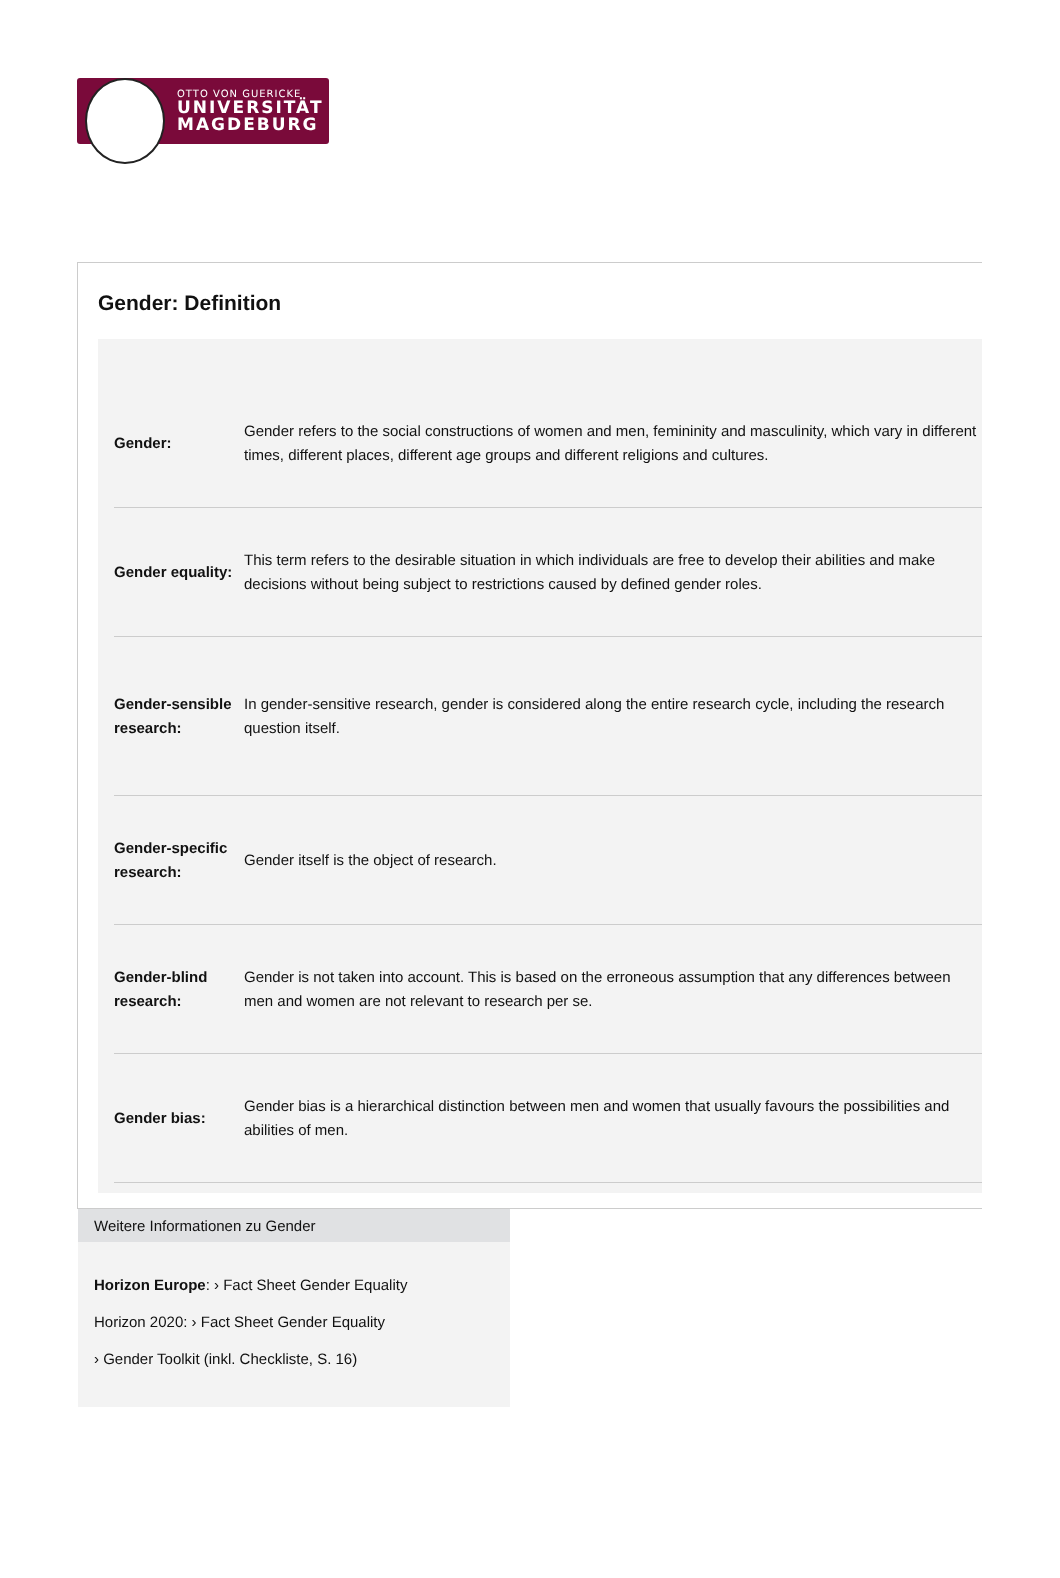OTTO VON GUERICKE
UNIVERSITÄT
MAGDEBURG
Gender: Definition
| Gender: | Gender refers to the social constructions of women and men, femininity and masculinity, which vary in different times, different places, different age groups and different religions and cultures. |
| Gender equality: | This term refers to the desirable situation in which individuals are free to develop their abilities and make decisions without being subject to restrictions caused by defined gender roles. |
| Gender-sensible research: | In gender-sensitive research, gender is considered along the entire research cycle, including the research question itself. |
| Gender-specific research: | Gender itself is the object of research. |
| Gender-blind research: | Gender is not taken into account. This is based on the erroneous assumption that any differences between men and women are not relevant to research per se. |
| Gender bias: | Gender bias is a hierarchical distinction between men and women that usually favours the possibilities and abilities of men. |
Weitere Informationen zu Gender
Horizon Europe: › Fact Sheet Gender Equality
Horizon 2020: › Fact Sheet Gender Equality
› Gender Toolkit (inkl. Checkliste, S. 16)